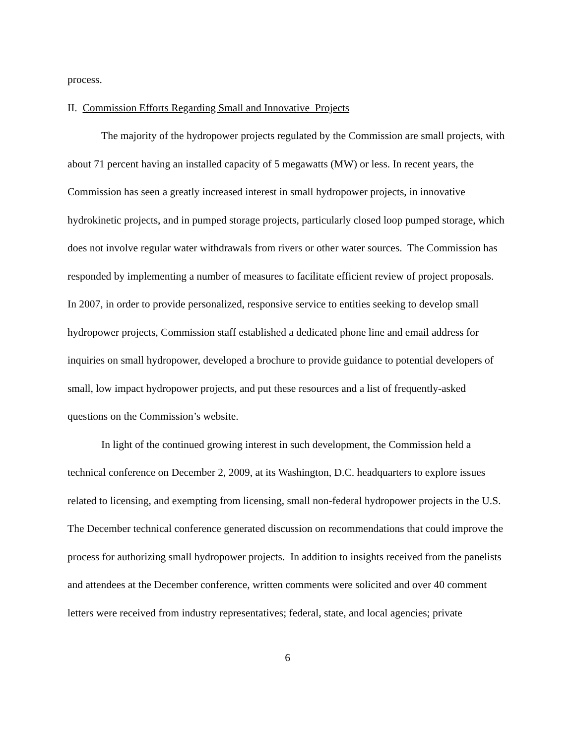process.
II. Commission Efforts Regarding Small and Innovative Projects
The majority of the hydropower projects regulated by the Commission are small projects, with about 71 percent having an installed capacity of 5 megawatts (MW) or less. In recent years, the Commission has seen a greatly increased interest in small hydropower projects, in innovative hydrokinetic projects, and in pumped storage projects, particularly closed loop pumped storage, which does not involve regular water withdrawals from rivers or other water sources. The Commission has responded by implementing a number of measures to facilitate efficient review of project proposals. In 2007, in order to provide personalized, responsive service to entities seeking to develop small hydropower projects, Commission staff established a dedicated phone line and email address for inquiries on small hydropower, developed a brochure to provide guidance to potential developers of small, low impact hydropower projects, and put these resources and a list of frequently-asked questions on the Commission’s website.
In light of the continued growing interest in such development, the Commission held a technical conference on December 2, 2009, at its Washington, D.C. headquarters to explore issues related to licensing, and exempting from licensing, small non-federal hydropower projects in the U.S. The December technical conference generated discussion on recommendations that could improve the process for authorizing small hydropower projects. In addition to insights received from the panelists and attendees at the December conference, written comments were solicited and over 40 comment letters were received from industry representatives; federal, state, and local agencies; private
6